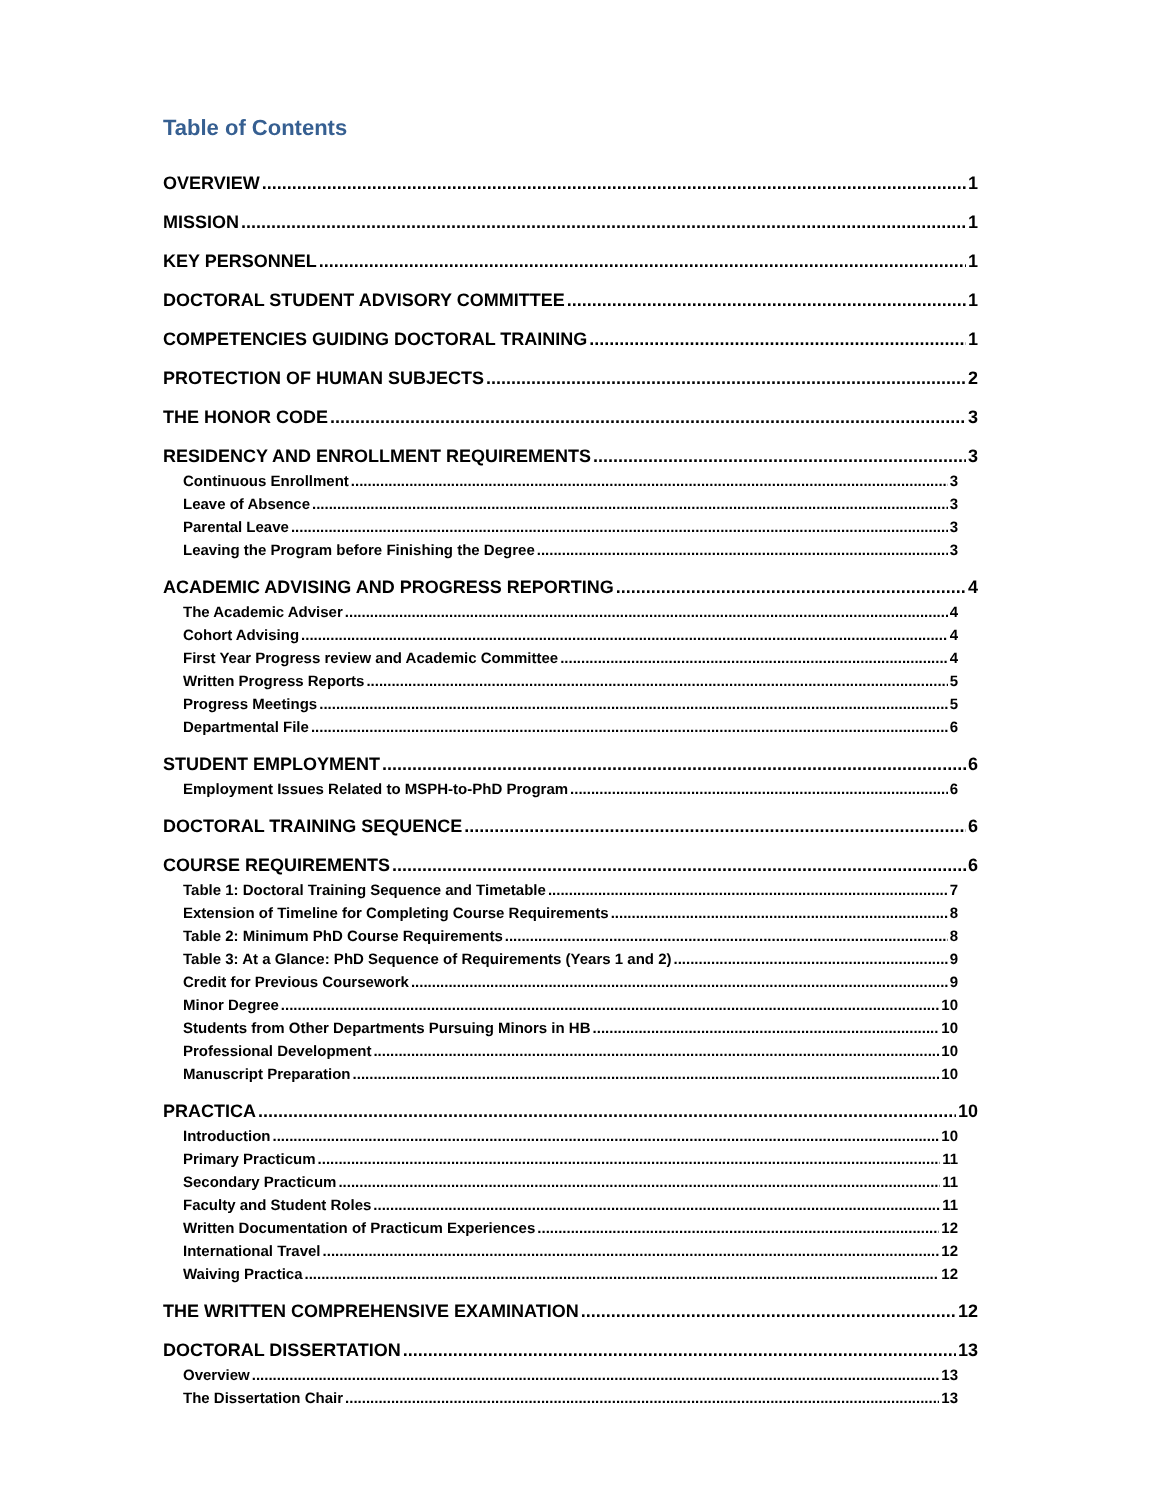Table of Contents
OVERVIEW 1
MISSION 1
KEY PERSONNEL 1
DOCTORAL STUDENT ADVISORY COMMITTEE 1
COMPETENCIES GUIDING DOCTORAL TRAINING 1
PROTECTION OF HUMAN SUBJECTS 2
THE HONOR CODE 3
RESIDENCY AND ENROLLMENT REQUIREMENTS 3
Continuous Enrollment 3
Leave of Absence 3
Parental Leave 3
Leaving the Program before Finishing the Degree 3
ACADEMIC ADVISING AND PROGRESS REPORTING 4
The Academic Adviser 4
Cohort Advising 4
First Year Progress review and Academic Committee 4
Written Progress Reports 5
Progress Meetings 5
Departmental File 6
STUDENT EMPLOYMENT 6
Employment Issues Related to MSPH-to-PhD Program 6
DOCTORAL TRAINING SEQUENCE 6
COURSE REQUIREMENTS 6
Table 1: Doctoral Training Sequence and Timetable 7
Extension of Timeline for Completing Course Requirements 8
Table 2: Minimum PhD Course Requirements 8
Table 3: At a Glance: PhD Sequence of Requirements (Years 1 and 2) 9
Credit for Previous Coursework 9
Minor Degree 10
Students from Other Departments Pursuing Minors in HB 10
Professional Development 10
Manuscript Preparation 10
PRACTICA 10
Introduction 10
Primary Practicum 11
Secondary Practicum 11
Faculty and Student Roles 11
Written Documentation of Practicum Experiences 12
International Travel 12
Waiving Practica 12
THE WRITTEN COMPREHENSIVE EXAMINATION 12
DOCTORAL DISSERTATION 13
Overview 13
The Dissertation Chair 13